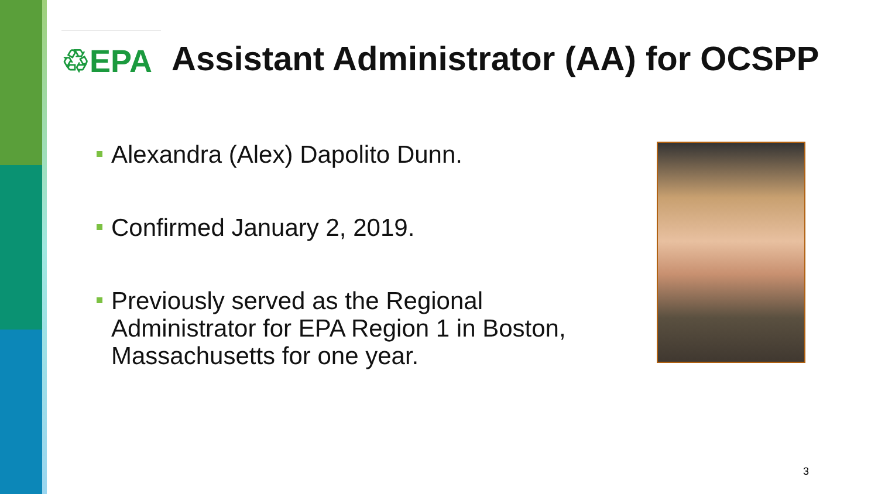♲EPA
Assistant Administrator (AA) for OCSPP
Alexandra (Alex) Dapolito Dunn.
Confirmed January 2, 2019.
Previously served as the Regional Administrator for EPA Region 1 in Boston, Massachusetts for one year.
3